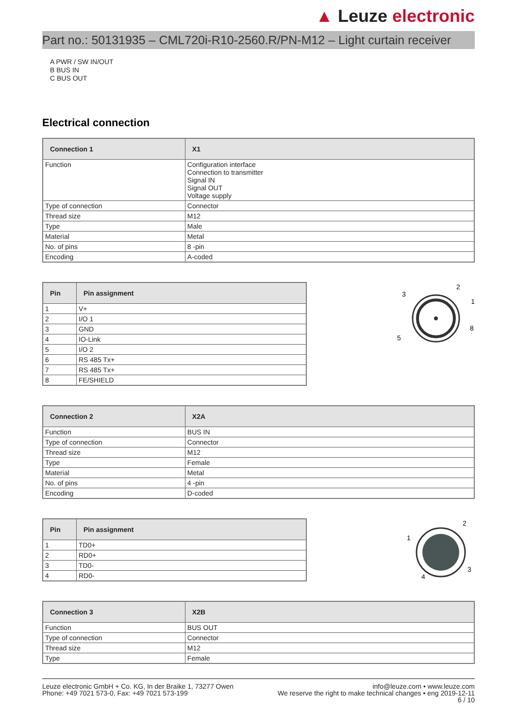▲ Leuze electronic
Part no.: 50131935 – CML720i-R10-2560.R/PN-M12 – Light curtain receiver
A PWR / SW IN/OUT
B BUS IN
C BUS OUT
Electrical connection
| Connection 1 | X1 |
| --- | --- |
| Function | Configuration interface Connection to transmitter Signal IN Signal OUT Voltage supply |
| Type of connection | Connector |
| Thread size | M12 |
| Type | Male |
| Material | Metal |
| No. of pins | 8 -pin |
| Encoding | A-coded |
| Pin | Pin assignment |
| --- | --- |
| 1 | V+ |
| 2 | I/O 1 |
| 3 | GND |
| 4 | IO-Link |
| 5 | I/O 2 |
| 6 | RS 485 Tx+ |
| 7 | RS 485 Tx+ |
| 8 | FE/SHIELD |
2
1
3
5
8
| Connection 2 | X2A |
| --- | --- |
| Function | BUS IN |
| Type of connection | Connector |
| Thread size | M12 |
| Type | Female |
| Material | Metal |
| No. of pins | 4 -pin |
| Encoding | D-coded |
| Pin | Pin assignment |
| --- | --- |
| 1 | TD0+ |
| 2 | RD0+ |
| 3 | TD0- |
| 4 | RD0- |
2
1
3
4
| Connection 3 | X2B |
| --- | --- |
| Function | BUS OUT |
| Type of connection | Connector |
| Thread size | M12 |
| Type | Female |
Leuze electronic GmbH + Co. KG, In der Braike 1, 73277 Owen
Phone: +49 7021 573-0, Fax: +49 7021 573-199
info@leuze.com • www.leuze.com
We reserve the right to make technical changes • eng 2019-12-11
6 / 10